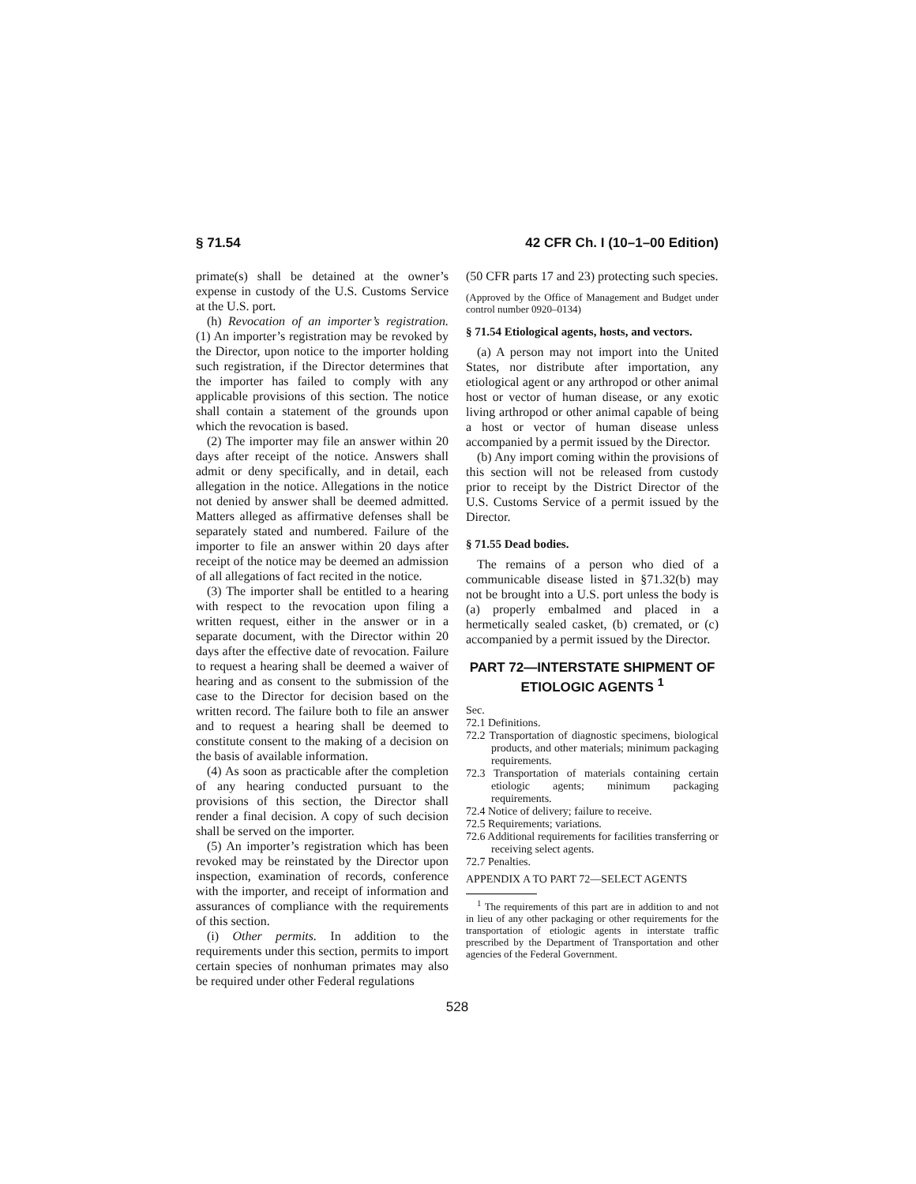§ 71.54 42 CFR Ch. I (10–1–00 Edition)
primate(s) shall be detained at the owner’s expense in custody of the U.S. Customs Service at the U.S. port.
(h) Revocation of an importer’s registration. (1) An importer’s registration may be revoked by the Director, upon notice to the importer holding such registration, if the Director determines that the importer has failed to comply with any applicable provisions of this section. The notice shall contain a statement of the grounds upon which the revocation is based.
(2) The importer may file an answer within 20 days after receipt of the notice. Answers shall admit or deny specifically, and in detail, each allegation in the notice. Allegations in the notice not denied by answer shall be deemed admitted. Matters alleged as affirmative defenses shall be separately stated and numbered. Failure of the importer to file an answer within 20 days after receipt of the notice may be deemed an admission of all allegations of fact recited in the notice.
(3) The importer shall be entitled to a hearing with respect to the revocation upon filing a written request, either in the answer or in a separate document, with the Director within 20 days after the effective date of revocation. Failure to request a hearing shall be deemed a waiver of hearing and as consent to the submission of the case to the Director for decision based on the written record. The failure both to file an answer and to request a hearing shall be deemed to constitute consent to the making of a decision on the basis of available information.
(4) As soon as practicable after the completion of any hearing conducted pursuant to the provisions of this section, the Director shall render a final decision. A copy of such decision shall be served on the importer.
(5) An importer’s registration which has been revoked may be reinstated by the Director upon inspection, examination of records, conference with the importer, and receipt of information and assurances of compliance with the requirements of this section.
(i) Other permits. In addition to the requirements under this section, permits to import certain species of nonhuman primates may also be required under other Federal regulations
(50 CFR parts 17 and 23) protecting such species.
(Approved by the Office of Management and Budget under control number 0920–0134)
§ 71.54 Etiological agents, hosts, and vectors.
(a) A person may not import into the United States, nor distribute after importation, any etiological agent or any arthropod or other animal host or vector of human disease, or any exotic living arthropod or other animal capable of being a host or vector of human disease unless accompanied by a permit issued by the Director.
(b) Any import coming within the provisions of this section will not be released from custody prior to receipt by the District Director of the U.S. Customs Service of a permit issued by the Director.
§ 71.55 Dead bodies.
The remains of a person who died of a communicable disease listed in §71.32(b) may not be brought into a U.S. port unless the body is (a) properly embalmed and placed in a hermetically sealed casket, (b) cremated, or (c) accompanied by a permit issued by the Director.
PART 72—INTERSTATE SHIPMENT OF ETIOLOGIC AGENTS <sup>1</sup>
Sec.
72.1 Definitions.
72.2 Transportation of diagnostic specimens, biological products, and other materials; minimum packaging requirements.
72.3 Transportation of materials containing certain etiologic agents; minimum packaging requirements.
72.4 Notice of delivery; failure to receive.
72.5 Requirements; variations.
72.6 Additional requirements for facilities transferring or receiving select agents.
72.7 Penalties.
APPENDIX A TO PART 72—SELECT AGENTS
<sup>1</sup> The requirements of this part are in addition to and not in lieu of any other packaging or other requirements for the transportation of etiologic agents in interstate traffic prescribed by the Department of Transportation and other agencies of the Federal Government.
528